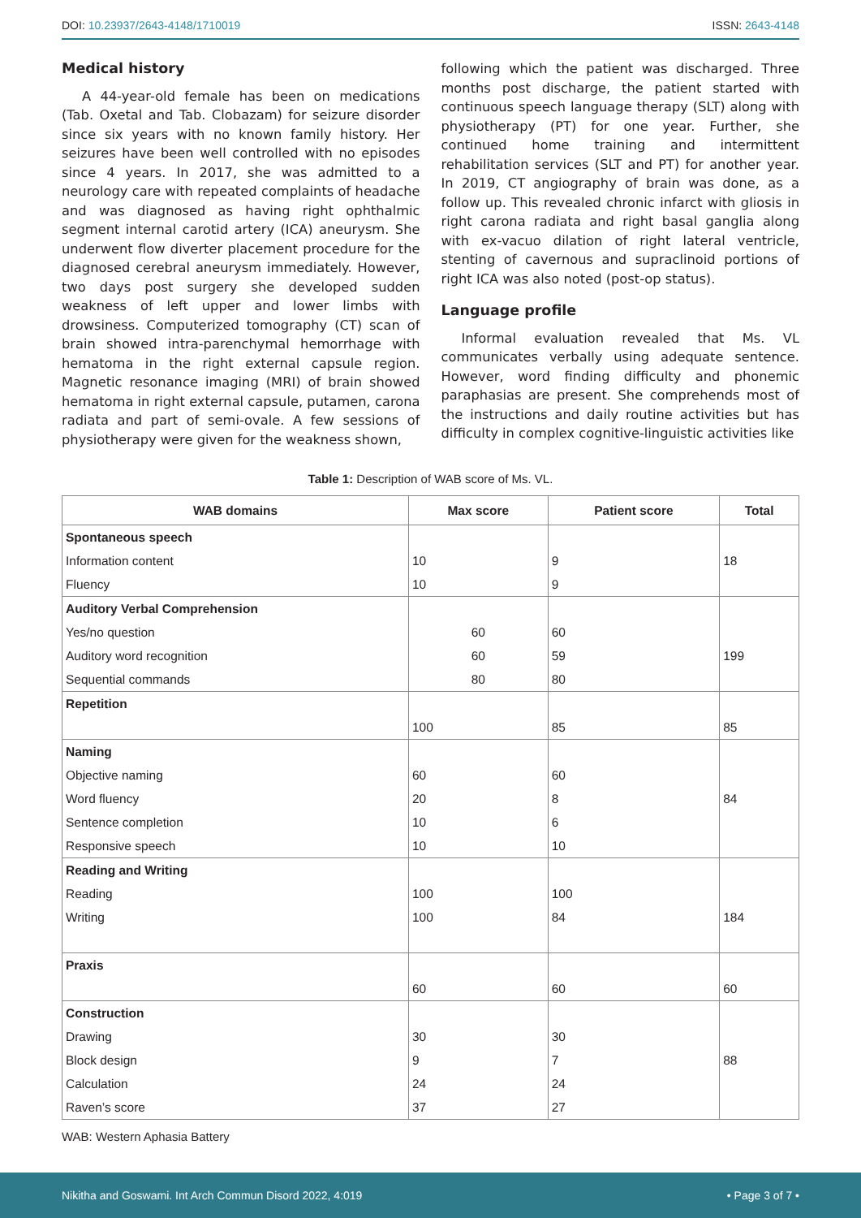DOI: 10.23937/2643-4148/1710019
ISSN: 2643-4148
Medical history
A 44-year-old female has been on medications (Tab. Oxetal and Tab. Clobazam) for seizure disorder since six years with no known family history. Her seizures have been well controlled with no episodes since 4 years. In 2017, she was admitted to a neurology care with repeated complaints of headache and was diagnosed as having right ophthalmic segment internal carotid artery (ICA) aneurysm. She underwent flow diverter placement procedure for the diagnosed cerebral aneurysm immediately. However, two days post surgery she developed sudden weakness of left upper and lower limbs with drowsiness. Computerized tomography (CT) scan of brain showed intra-parenchymal hemorrhage with hematoma in the right external capsule region. Magnetic resonance imaging (MRI) of brain showed hematoma in right external capsule, putamen, carona radiata and part of semi-ovale. A few sessions of physiotherapy were given for the weakness shown,
following which the patient was discharged. Three months post discharge, the patient started with continuous speech language therapy (SLT) along with physiotherapy (PT) for one year. Further, she continued home training and intermittent rehabilitation services (SLT and PT) for another year. In 2019, CT angiography of brain was done, as a follow up. This revealed chronic infarct with gliosis in right carona radiata and right basal ganglia along with ex-vacuo dilation of right lateral ventricle, stenting of cavernous and supraclinoid portions of right ICA was also noted (post-op status).
Language profile
Informal evaluation revealed that Ms. VL communicates verbally using adequate sentence. However, word finding difficulty and phonemic paraphasias are present. She comprehends most of the instructions and daily routine activities but has difficulty in complex cognitive-linguistic activities like
Table 1: Description of WAB score of Ms. VL.
| WAB domains | Max score | Patient score | Total |
| --- | --- | --- | --- |
| Spontaneous speech | | | |
| Information content | 10 | 9 | 18 |
| Fluency | 10 | 9 | |
| Auditory Verbal Comprehension | | | |
| Yes/no question | 60 | 60 | |
| Auditory word recognition | 60 | 59 | 199 |
| Sequential commands | 80 | 80 | |
| Repetition | | | |
| | 100 | 85 | 85 |
| Naming | | | |
| Objective naming | 60 | 60 | |
| Word fluency | 20 | 8 | 84 |
| Sentence completion | 10 | 6 | |
| Responsive speech | 10 | 10 | |
| Reading and Writing | | | |
| Reading | 100 | 100 | |
| Writing | 100 | 84 | 184 |
| Praxis | | | |
| | 60 | 60 | 60 |
| Construction | | | |
| Drawing | 30 | 30 | |
| Block design | 9 | 7 | 88 |
| Calculation | 24 | 24 | |
| Raven’s score | 37 | 27 | |
WAB: Western Aphasia Battery
Nikitha and Goswami. Int Arch Commun Disord 2022, 4:019
• Page 3 of 7 •